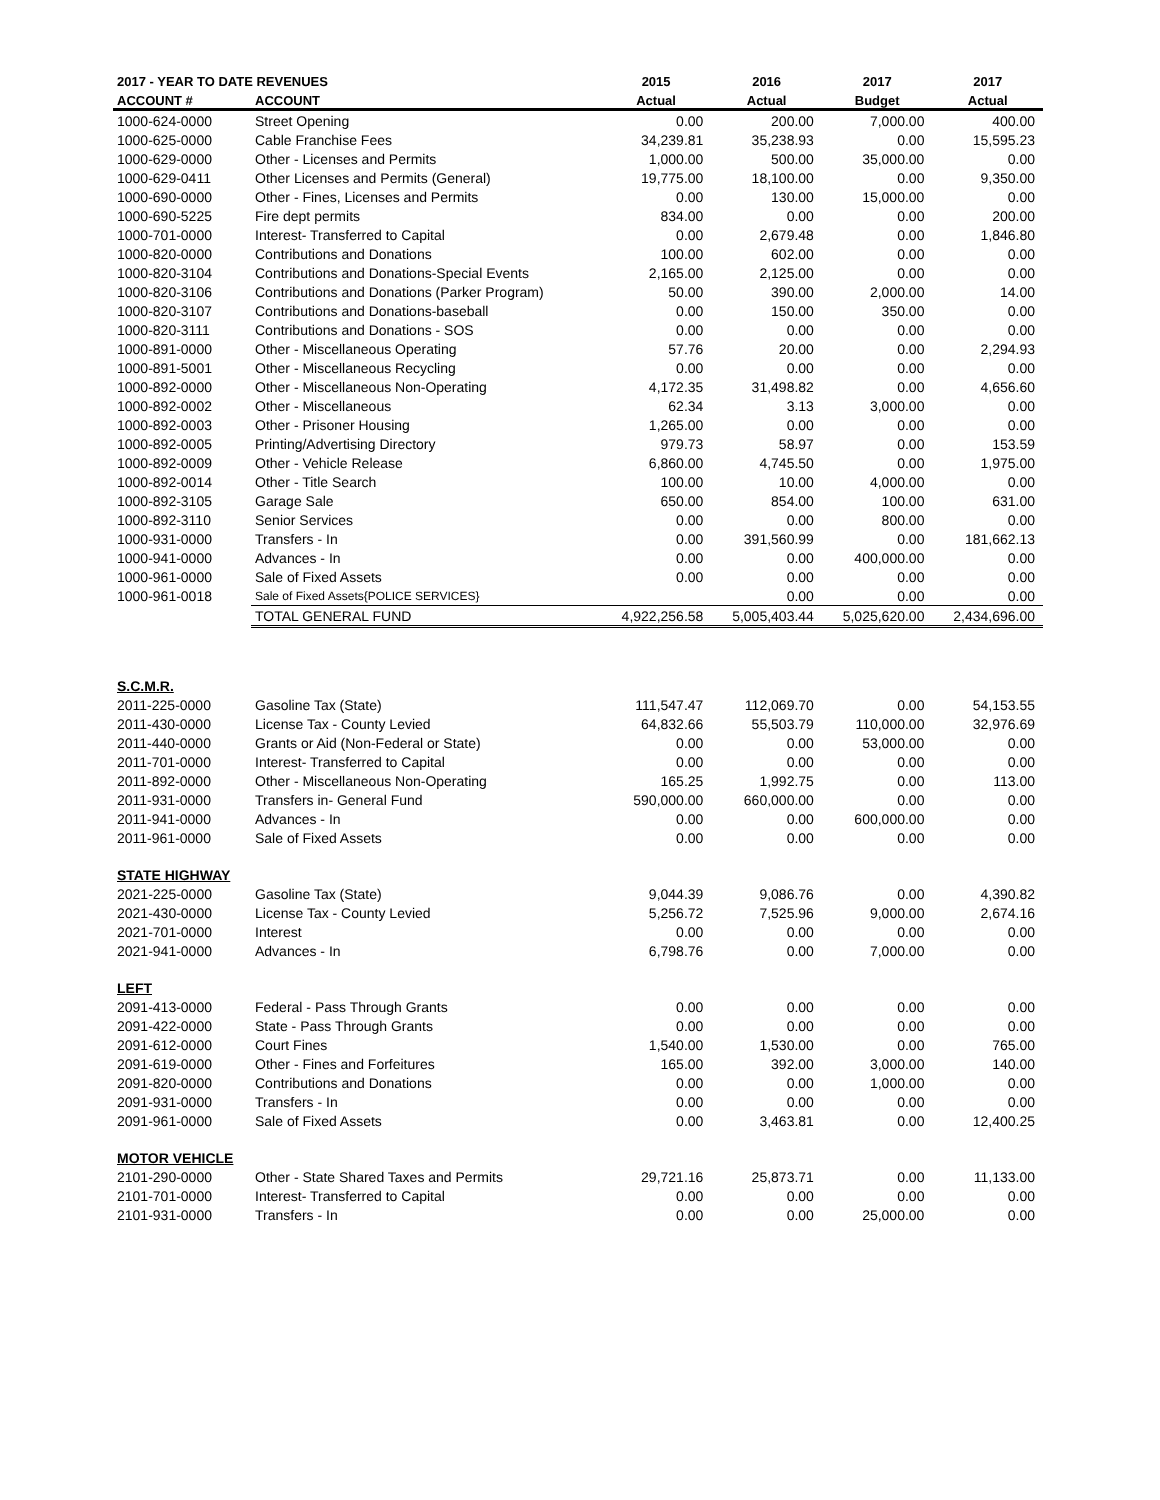| 2017 - YEAR TO DATE REVENUES | | 2015 | 2016 | 2017 | 2017 |
| --- | --- | --- | --- | --- | --- |
| ACCOUNT # | ACCOUNT | Actual | Actual | Budget | Actual |
| 1000-624-0000 | Street Opening | 0.00 | 200.00 | 7,000.00 | 400.00 |
| 1000-625-0000 | Cable Franchise Fees | 34,239.81 | 35,238.93 | 0.00 | 15,595.23 |
| 1000-629-0000 | Other - Licenses and Permits | 1,000.00 | 500.00 | 35,000.00 | 0.00 |
| 1000-629-0411 | Other Licenses and Permits (General) | 19,775.00 | 18,100.00 | 0.00 | 9,350.00 |
| 1000-690-0000 | Other - Fines, Licenses and Permits | 0.00 | 130.00 | 15,000.00 | 0.00 |
| 1000-690-5225 | Fire dept permits | 834.00 | 0.00 | 0.00 | 200.00 |
| 1000-701-0000 | Interest- Transferred to Capital | 0.00 | 2,679.48 | 0.00 | 1,846.80 |
| 1000-820-0000 | Contributions and Donations | 100.00 | 602.00 | 0.00 | 0.00 |
| 1000-820-3104 | Contributions and Donations-Special Events | 2,165.00 | 2,125.00 | 0.00 | 0.00 |
| 1000-820-3106 | Contributions and Donations (Parker Program) | 50.00 | 390.00 | 2,000.00 | 14.00 |
| 1000-820-3107 | Contributions and Donations-baseball | 0.00 | 150.00 | 350.00 | 0.00 |
| 1000-820-3111 | Contributions and Donations - SOS | 0.00 | 0.00 | 0.00 | 0.00 |
| 1000-891-0000 | Other - Miscellaneous Operating | 57.76 | 20.00 | 0.00 | 2,294.93 |
| 1000-891-5001 | Other - Miscellaneous Recycling | 0.00 | 0.00 | 0.00 | 0.00 |
| 1000-892-0000 | Other - Miscellaneous Non-Operating | 4,172.35 | 31,498.82 | 0.00 | 4,656.60 |
| 1000-892-0002 | Other - Miscellaneous | 62.34 | 3.13 | 3,000.00 | 0.00 |
| 1000-892-0003 | Other - Prisoner Housing | 1,265.00 | 0.00 | 0.00 | 0.00 |
| 1000-892-0005 | Printing/Advertising Directory | 979.73 | 58.97 | 0.00 | 153.59 |
| 1000-892-0009 | Other - Vehicle Release | 6,860.00 | 4,745.50 | 0.00 | 1,975.00 |
| 1000-892-0014 | Other - Title Search | 100.00 | 10.00 | 4,000.00 | 0.00 |
| 1000-892-3105 | Garage Sale | 650.00 | 854.00 | 100.00 | 631.00 |
| 1000-892-3110 | Senior Services | 0.00 | 0.00 | 800.00 | 0.00 |
| 1000-931-0000 | Transfers - In | 0.00 | 391,560.99 | 0.00 | 181,662.13 |
| 1000-941-0000 | Advances - In | 0.00 | 0.00 | 400,000.00 | 0.00 |
| 1000-961-0000 | Sale of Fixed Assets | 0.00 | 0.00 | 0.00 | 0.00 |
| 1000-961-0018 | Sale of Fixed Assets{POLICE SERVICES} | | 0.00 | 0.00 | 0.00 |
| | TOTAL GENERAL FUND | 4,922,256.58 | 5,005,403.44 | 5,025,620.00 | 2,434,696.00 |
| S.C.M.R. | | | | | |
| 2011-225-0000 | Gasoline Tax (State) | 111,547.47 | 112,069.70 | 0.00 | 54,153.55 |
| 2011-430-0000 | License Tax - County Levied | 64,832.66 | 55,503.79 | 110,000.00 | 32,976.69 |
| 2011-440-0000 | Grants or Aid (Non-Federal or State) | 0.00 | 0.00 | 53,000.00 | 0.00 |
| 2011-701-0000 | Interest- Transferred to Capital | 0.00 | 0.00 | 0.00 | 0.00 |
| 2011-892-0000 | Other - Miscellaneous Non-Operating | 165.25 | 1,992.75 | 0.00 | 113.00 |
| 2011-931-0000 | Transfers in- General Fund | 590,000.00 | 660,000.00 | 0.00 | 0.00 |
| 2011-941-0000 | Advances - In | 0.00 | 0.00 | 600,000.00 | 0.00 |
| 2011-961-0000 | Sale of Fixed Assets | 0.00 | 0.00 | 0.00 | 0.00 |
| STATE HIGHWAY | | | | | |
| 2021-225-0000 | Gasoline Tax (State) | 9,044.39 | 9,086.76 | 0.00 | 4,390.82 |
| 2021-430-0000 | License Tax - County Levied | 5,256.72 | 7,525.96 | 9,000.00 | 2,674.16 |
| 2021-701-0000 | Interest | 0.00 | 0.00 | 0.00 | 0.00 |
| 2021-941-0000 | Advances - In | 6,798.76 | 0.00 | 7,000.00 | 0.00 |
| LEFT | | | | | |
| 2091-413-0000 | Federal - Pass Through Grants | 0.00 | 0.00 | 0.00 | 0.00 |
| 2091-422-0000 | State - Pass Through Grants | 0.00 | 0.00 | 0.00 | 0.00 |
| 2091-612-0000 | Court Fines | 1,540.00 | 1,530.00 | 0.00 | 765.00 |
| 2091-619-0000 | Other - Fines and Forfeitures | 165.00 | 392.00 | 3,000.00 | 140.00 |
| 2091-820-0000 | Contributions and Donations | 0.00 | 0.00 | 1,000.00 | 0.00 |
| 2091-931-0000 | Transfers - In | 0.00 | 0.00 | 0.00 | 0.00 |
| 2091-961-0000 | Sale of Fixed Assets | 0.00 | 3,463.81 | 0.00 | 12,400.25 |
| MOTOR VEHICLE | | | | | |
| 2101-290-0000 | Other - State Shared Taxes and Permits | 29,721.16 | 25,873.71 | 0.00 | 11,133.00 |
| 2101-701-0000 | Interest- Transferred to Capital | 0.00 | 0.00 | 0.00 | 0.00 |
| 2101-931-0000 | Transfers - In | 0.00 | 0.00 | 25,000.00 | 0.00 |